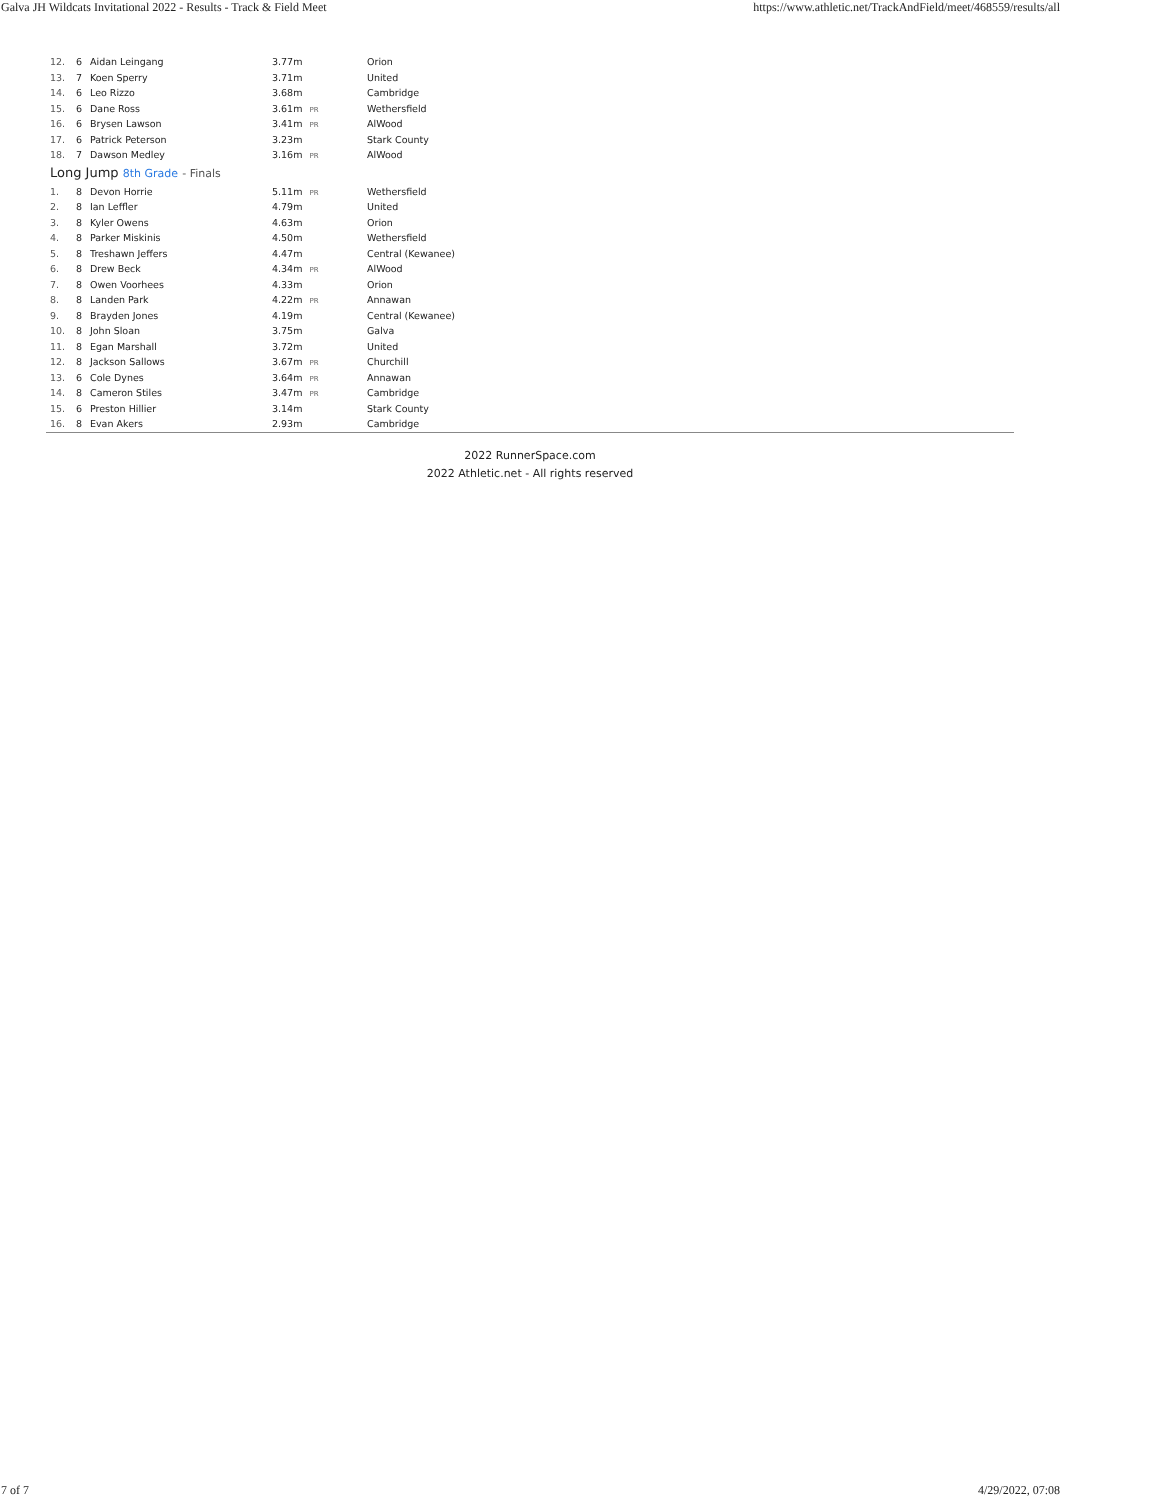Galva JH Wildcats Invitational 2022 - Results - Track & Field Meet https://www.athletic.net/TrackAndField/meet/468559/results/all
| 12. | 6 | Aidan Leingang | 3.77m | Orion |
| 13. | 7 | Koen Sperry | 3.71m | United |
| 14. | 6 | Leo Rizzo | 3.68m | Cambridge |
| 15. | 6 | Dane Ross | 3.61m PR | Wethersfield |
| 16. | 6 | Brysen Lawson | 3.41m PR | AlWood |
| 17. | 6 | Patrick Peterson | 3.23m | Stark County |
| 18. | 7 | Dawson Medley | 3.16m PR | AlWood |
Long Jump 8th Grade - Finals
| 1. | 8 | Devon Horrie | 5.11m PR | Wethersfield |
| 2. | 8 | Ian Leffler | 4.79m | United |
| 3. | 8 | Kyler Owens | 4.63m | Orion |
| 4. | 8 | Parker Miskinis | 4.50m | Wethersfield |
| 5. | 8 | Treshawn Jeffers | 4.47m | Central (Kewanee) |
| 6. | 8 | Drew Beck | 4.34m PR | AlWood |
| 7. | 8 | Owen Voorhees | 4.33m | Orion |
| 8. | 8 | Landen Park | 4.22m PR | Annawan |
| 9. | 8 | Brayden Jones | 4.19m | Central (Kewanee) |
| 10. | 8 | John Sloan | 3.75m | Galva |
| 11. | 8 | Egan Marshall | 3.72m | United |
| 12. | 8 | Jackson Sallows | 3.67m PR | Churchill |
| 13. | 6 | Cole Dynes | 3.64m PR | Annawan |
| 14. | 8 | Cameron Stiles | 3.47m PR | Cambridge |
| 15. | 6 | Preston Hillier | 3.14m | Stark County |
| 16. | 8 | Evan Akers | 2.93m | Cambridge |
2022 RunnerSpace.com
2022 Athletic.net - All rights reserved
7 of 7 4/29/2022, 07:08